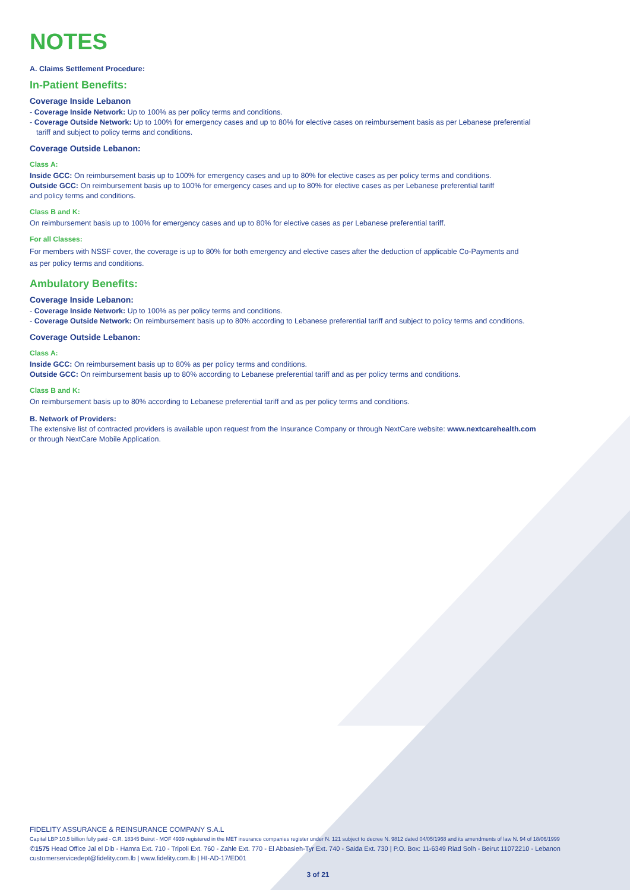NOTES
A. Claims Settlement Procedure:
In-Patient Benefits:
Coverage Inside Lebanon
- Coverage Inside Network: Up to 100% as per policy terms and conditions.
- Coverage Outside Network: Up to 100% for emergency cases and up to 80% for elective cases on reimbursement basis as per Lebanese preferential
tariff and subject to policy terms and conditions.
Coverage Outside Lebanon:
Class A:
Inside GCC: On reimbursement basis up to 100% for emergency cases and up to 80% for elective cases as per policy terms and conditions.
Outside GCC: On reimbursement basis up to 100% for emergency cases and up to 80% for elective cases as per Lebanese preferential tariff
and policy terms and conditions.
Class B and K:
On reimbursement basis up to 100% for emergency cases and up to 80% for elective cases as per Lebanese preferential tariff.
For all Classes:
For members with NSSF cover, the coverage is up to 80% for both emergency and elective cases after the deduction of applicable Co-Payments and
as per policy terms and conditions.
Ambulatory Benefits:
Coverage Inside Lebanon:
- Coverage Inside Network: Up to 100% as per policy terms and conditions.
- Coverage Outside Network: On reimbursement basis up to 80% according to Lebanese preferential tariff and subject to policy terms and conditions.
Coverage Outside Lebanon:
Class A:
Inside GCC: On reimbursement basis up to 80% as per policy terms and conditions.
Outside GCC: On reimbursement basis up to 80% according to Lebanese preferential tariff and as per policy terms and conditions.
Class B and K:
On reimbursement basis up to 80% according to Lebanese preferential tariff and as per policy terms and conditions.
B. Network of Providers:
The extensive list of contracted providers is available upon request from the Insurance Company or through NextCare website: www.nextcarehealth.com
or through NextCare Mobile Application.
FIDELITY ASSURANCE & REINSURANCE COMPANY S.A.L
Capital LBP 10.5 billion fully paid - C.R. 18345 Beirut - MOF 4939 registered in the MET insurance companies register under N. 121 subject to decree N. 9812 dated 04/05/1968 and its amendments of law N. 94 of 18/06/1999
✆1575 Head Office Jal el Dib - Hamra Ext. 710 - Tripoli Ext. 760 - Zahle Ext. 770 - El Abbasieh-Tyr Ext. 740 - Saida Ext. 730 | P.O. Box: 11-6349 Riad Solh - Beirut 11072210 - Lebanon
customerservicedept@fidelity.com.lb | www.fidelity.com.lb | HI-AD-17/ED01
3 of 21